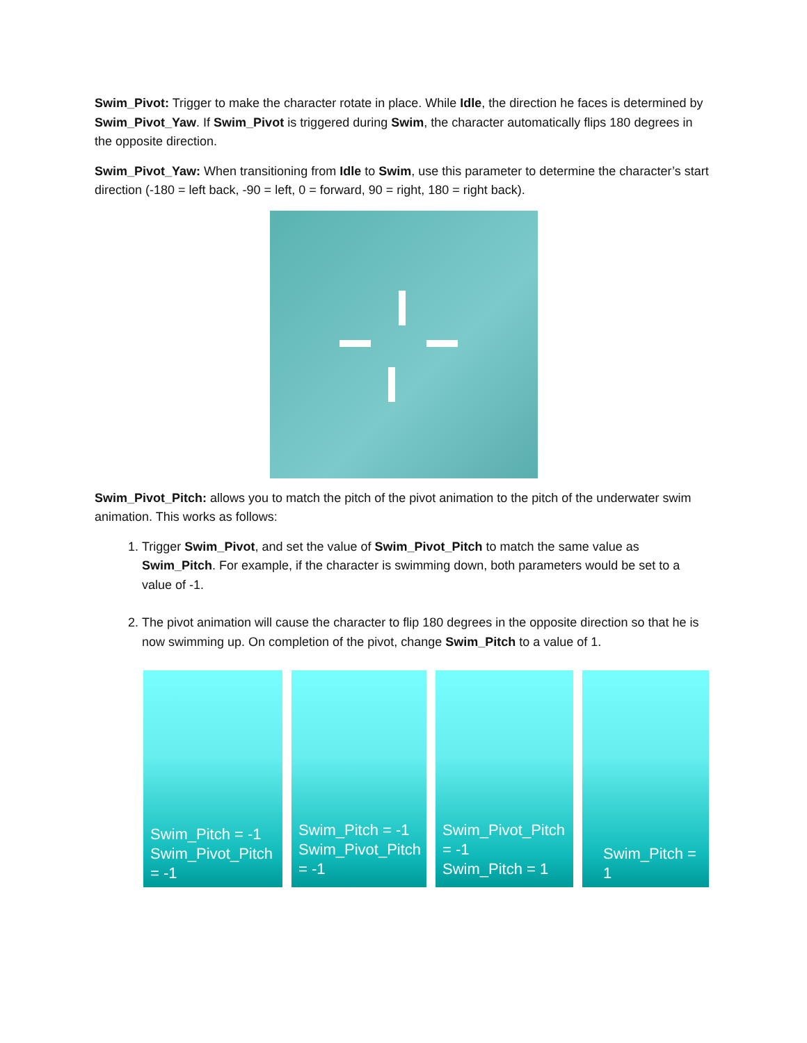Swim_Pivot: Trigger to make the character rotate in place. While Idle, the direction he faces is determined by Swim_Pivot_Yaw. If Swim_Pivot is triggered during Swim, the character automatically flips 180 degrees in the opposite direction.
Swim_Pivot_Yaw: When transitioning from Idle to Swim, use this parameter to determine the character’s start direction (-180 = left back, -90 = left, 0 = forward, 90 = right, 180 = right back).
Swim_Pivot_Pitch: allows you to match the pitch of the pivot animation to the pitch of the underwater swim animation. This works as follows:
1. Trigger Swim_Pivot, and set the value of Swim_Pivot_Pitch to match the same value as Swim_Pitch. For example, if the character is swimming down, both parameters would be set to a value of -1.
2. The pivot animation will cause the character to flip 180 degrees in the opposite direction so that he is now swimming up. On completion of the pivot, change Swim_Pitch to a value of 1.
Swim_Pitch = -1
Swim_Pivot_Pitch = -1
Swim_Pitch = -1
Swim_Pivot_Pitch = -1
Swim_Pivot_Pitch = -1
Swim_Pitch = 1
Swim_Pitch = 1